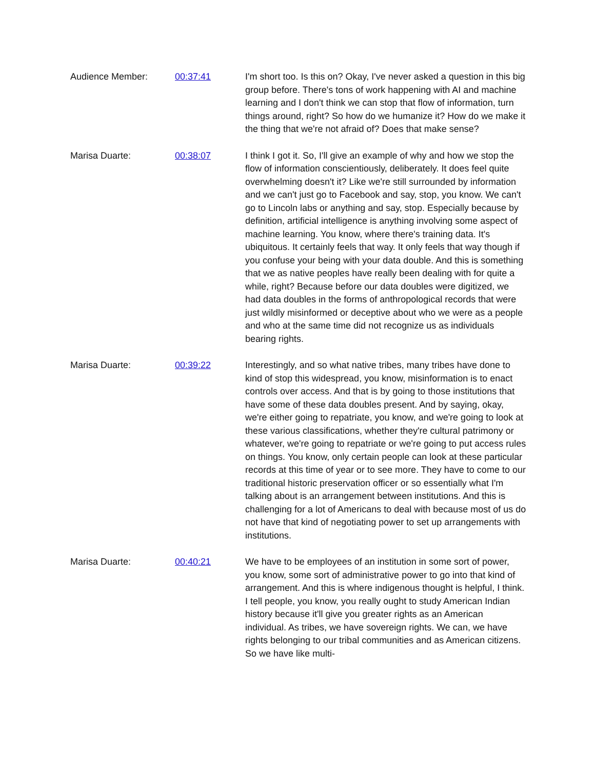Audience Member: 00:37:41 I'm short too. Is this on? Okay, I've never asked a question in this big group before. There's tons of work happening with AI and machine learning and I don't think we can stop that flow of information, turn things around, right? So how do we humanize it? How do we make it the thing that we're not afraid of? Does that make sense?
Marisa Duarte: 00:38:07 I think I got it. So, I'll give an example of why and how we stop the flow of information conscientiously, deliberately. It does feel quite overwhelming doesn't it? Like we're still surrounded by information and we can't just go to Facebook and say, stop, you know. We can't go to Lincoln labs or anything and say, stop. Especially because by definition, artificial intelligence is anything involving some aspect of machine learning. You know, where there's training data. It's ubiquitous. It certainly feels that way. It only feels that way though if you confuse your being with your data double. And this is something that we as native peoples have really been dealing with for quite a while, right? Because before our data doubles were digitized, we had data doubles in the forms of anthropological records that were just wildly misinformed or deceptive about who we were as a people and who at the same time did not recognize us as individuals bearing rights.
Marisa Duarte: 00:39:22 Interestingly, and so what native tribes, many tribes have done to kind of stop this widespread, you know, misinformation is to enact controls over access. And that is by going to those institutions that have some of these data doubles present. And by saying, okay, we're either going to repatriate, you know, and we're going to look at these various classifications, whether they're cultural patrimony or whatever, we're going to repatriate or we're going to put access rules on things. You know, only certain people can look at these particular records at this time of year or to see more. They have to come to our traditional historic preservation officer or so essentially what I'm talking about is an arrangement between institutions. And this is challenging for a lot of Americans to deal with because most of us do not have that kind of negotiating power to set up arrangements with institutions.
Marisa Duarte: 00:40:21 We have to be employees of an institution in some sort of power, you know, some sort of administrative power to go into that kind of arrangement. And this is where indigenous thought is helpful, I think. I tell people, you know, you really ought to study American Indian history because it'll give you greater rights as an American individual. As tribes, we have sovereign rights. We can, we have rights belonging to our tribal communities and as American citizens. So we have like multi-